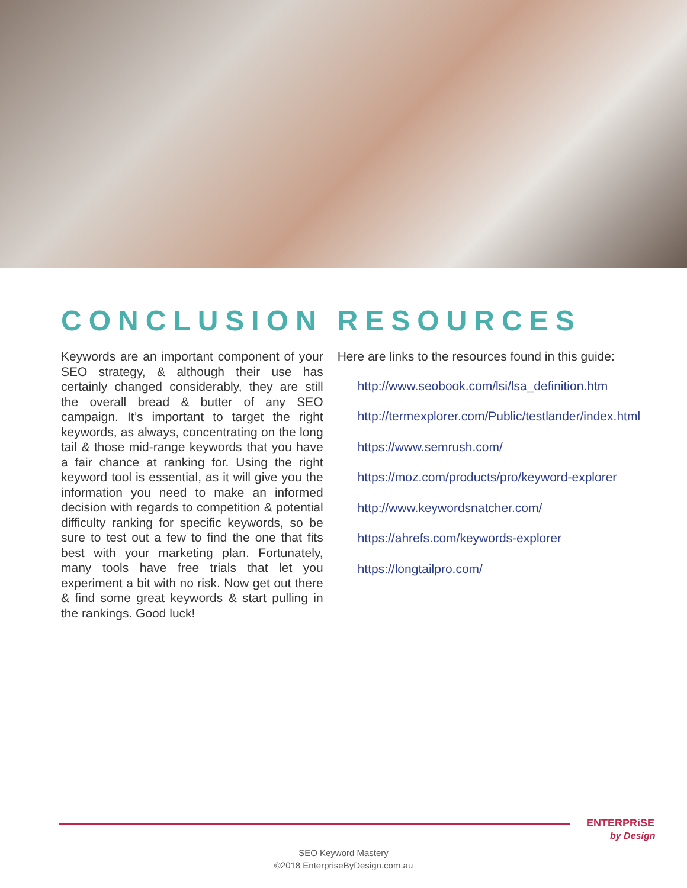CONCLUSION
Keywords are an important component of your SEO strategy, & although their use has certainly changed considerably, they are still the overall bread & butter of any SEO campaign. It’s important to target the right keywords, as always, concentrating on the long tail & those mid-range keywords that you have a fair chance at ranking for. Using the right keyword tool is essential, as it will give you the information you need to make an informed decision with regards to competition & potential difficulty ranking for specific keywords, so be sure to test out a few to find the one that fits best with your marketing plan. Fortunately, many tools have free trials that let you experiment a bit with no risk. Now get out there & find some great keywords & start pulling in the rankings. Good luck!
RESOURCES
Here are links to the resources found in this guide:
http://www.seobook.com/lsi/lsa_definition.htm
http://termexplorer.com/Public/testlander/index.html
https://www.semrush.com/
https://moz.com/products/pro/keyword-explorer
http://www.keywordsnatcher.com/
https://ahrefs.com/keywords-explorer
https://longtailpro.com/
ENTERPRiSE
by Design
SEO Keyword Mastery
©2018 EnterpriseByDesign.com.au